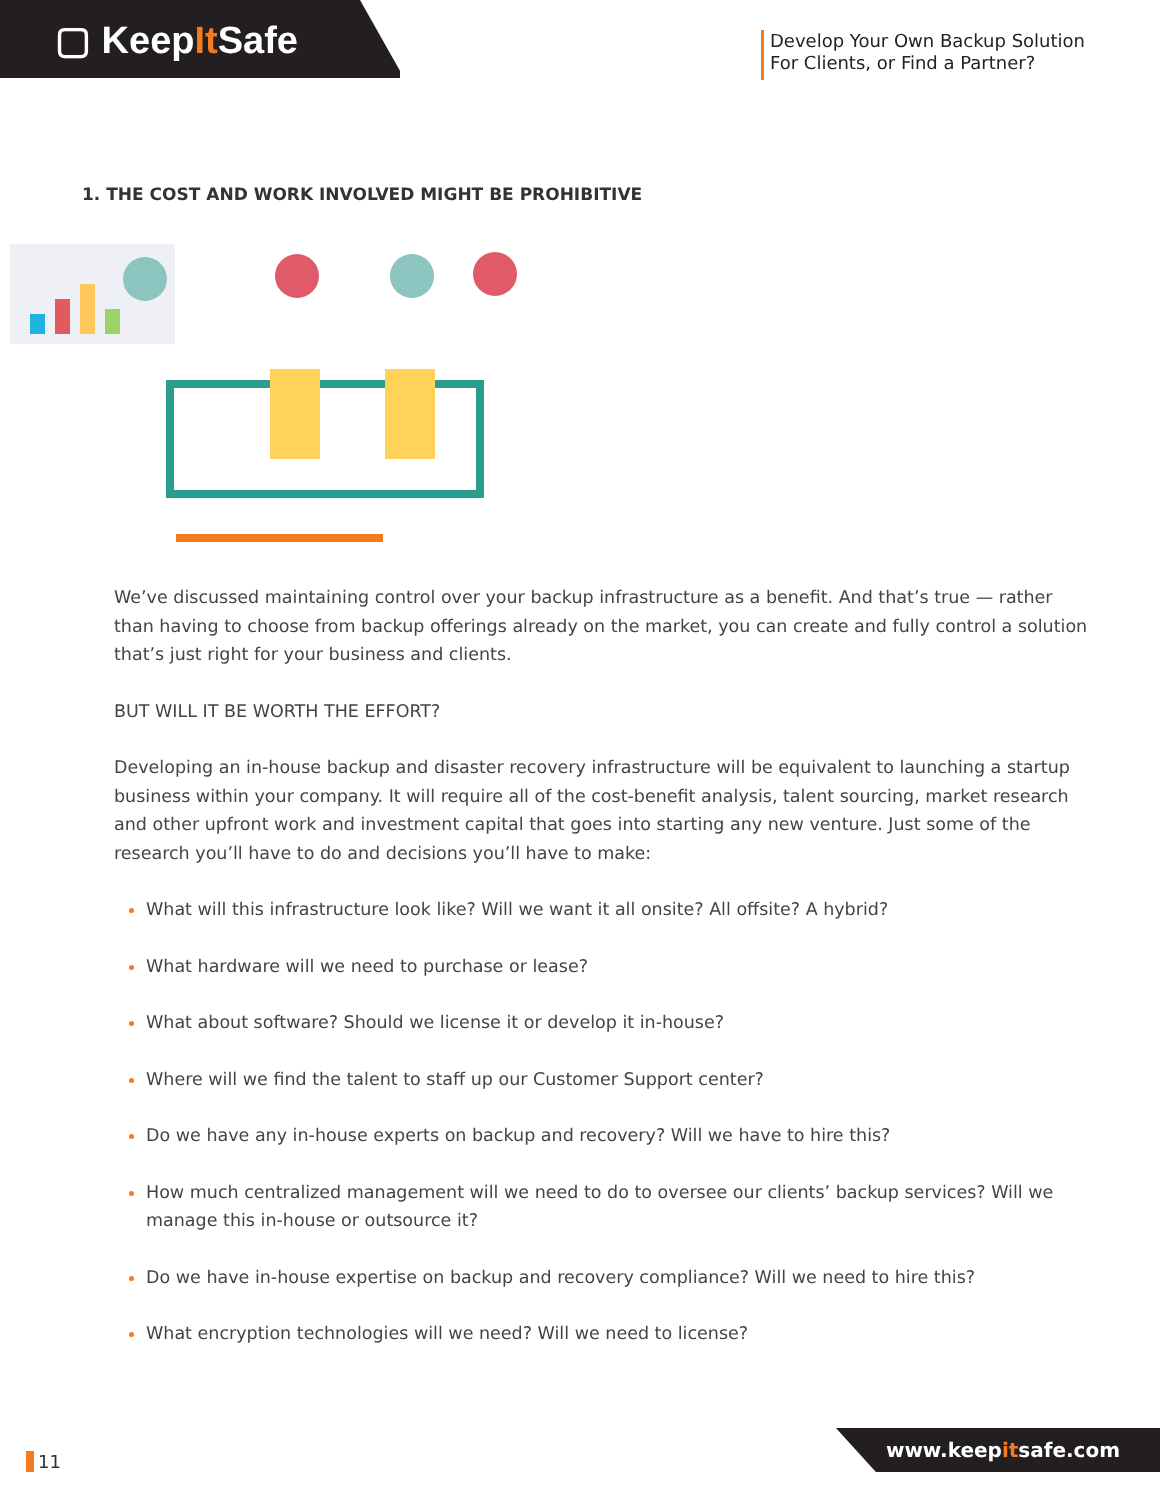▢ KeepIt Safe
Develop Your Own Backup Solution
For Clients, or Find a Partner?
1. THE COST AND WORK INVOLVED MIGHT BE PROHIBITIVE
We’ve discussed maintaining control over your backup infrastructure as a benefit. And that’s true — rather than having to choose from backup offerings already on the market, you can create and fully control a solution that’s just right for your business and clients.
BUT WILL IT BE WORTH THE EFFORT?
Developing an in-house backup and disaster recovery infrastructure will be equivalent to launching a startup business within your company. It will require all of the cost-benefit analysis, talent sourcing, market research and other upfront work and investment capital that goes into starting any new venture. Just some of the research you’ll have to do and decisions you’ll have to make:
What will this infrastructure look like? Will we want it all onsite? All offsite? A hybrid?
What hardware will we need to purchase or lease?
What about software? Should we license it or develop it in-house?
Where will we find the talent to staff up our Customer Support center?
Do we have any in-house experts on backup and recovery? Will we have to hire this?
How much centralized management will we need to do to oversee our clients’ backup services? Will we manage this in-house or outsource it?
Do we have in-house expertise on backup and recovery compliance? Will we need to hire this?
What encryption technologies will we need? Will we need to license?
11 www.keepitsafe.com